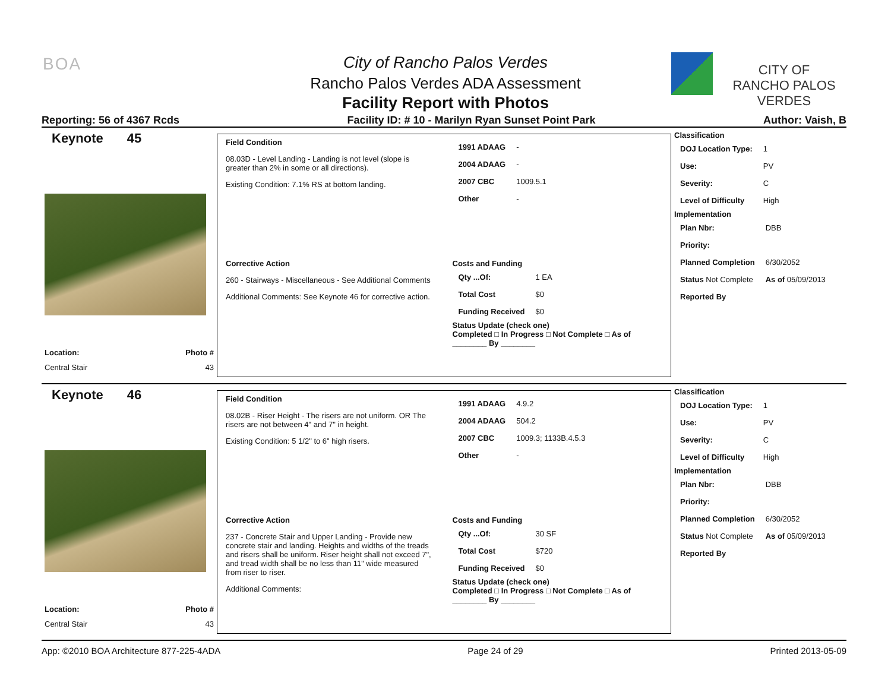BOA
City of Rancho Palos Verdes
Rancho Palos Verdes ADA Assessment
Facility Report with Photos
CITY OF
RANCHO PALOS VERDES
Reporting: 56 of 4367 Rcds Facility ID: # 10 - Marilyn Ryan Sunset Point Park Author: Vaish, B
Keynote 45
Location: Photo #
Central Stair 43
Field Condition
08.03D - Level Landing - Landing is not level (slope is greater than 2% in some or all directions).
Existing Condition: 7.1% RS at bottom landing.
| 1991 ADAAG | - |
| 2004 ADAAG | - |
| 2007 CBC | 1009.5.1 |
| Other | - |
Corrective Action
260 - Stairways - Miscellaneous - See Additional Comments
Additional Comments: See Keynote 46 for corrective action.
Costs and Funding
| Qty ...Of: | 1 EA |
| Total Cost | $0 |
| Funding Received | $0 |
Status Update (check one)
Completed □ In Progress □ Not Complete □ As of ________ By ________
Classification
| DOJ Location Type: | 1 |
| Use: | PV |
| Severity: | C |
| Level of Difficulty | High |
Implementation
| Plan Nbr: | DBB |
| Priority: | |
| Planned Completion | 6/30/2052 |
| Status Not Complete | As of 05/09/2013 |
| Reported By | |
Keynote 46
Location: Photo #
Central Stair 43
Field Condition
08.02B - Riser Height - The risers are not uniform. OR The risers are not between 4" and 7" in height.
Existing Condition: 5 1/2" to 6" high risers.
| 1991 ADAAG | 4.9.2 |
| 2004 ADAAG | 504.2 |
| 2007 CBC | 1009.3; 1133B.4.5.3 |
| Other | - |
Corrective Action
237 - Concrete Stair and Upper Landing - Provide new concrete stair and landing. Heights and widths of the treads and risers shall be uniform. Riser height shall not exceed 7", and tread width shall be no less than 11" wide measured from riser to riser.
Additional Comments:
Costs and Funding
| Qty ...Of: | 30 SF |
| Total Cost | $720 |
| Funding Received | $0 |
Status Update (check one)
Completed □ In Progress □ Not Complete □ As of ________ By ________
Classification
| DOJ Location Type: | 1 |
| Use: | PV |
| Severity: | C |
| Level of Difficulty | High |
Implementation
| Plan Nbr: | DBB |
| Priority: | |
| Planned Completion | 6/30/2052 |
| Status Not Complete | As of 05/09/2013 |
| Reported By | |
App: ©2010 BOA Architecture 877-225-4ADA Page 24 of 29 Printed 2013-05-09